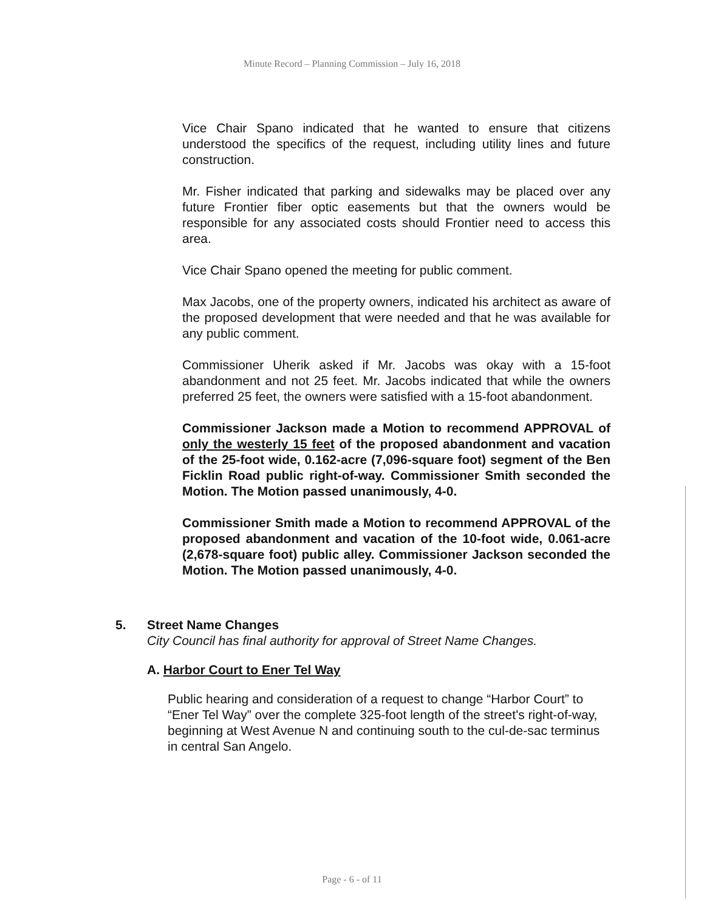Minute Record – Planning Commission – July 16, 2018
Vice Chair Spano indicated that he wanted to ensure that citizens understood the specifics of the request, including utility lines and future construction.
Mr. Fisher indicated that parking and sidewalks may be placed over any future Frontier fiber optic easements but that the owners would be responsible for any associated costs should Frontier need to access this area.
Vice Chair Spano opened the meeting for public comment.
Max Jacobs, one of the property owners, indicated his architect as aware of the proposed development that were needed and that he was available for any public comment.
Commissioner Uherik asked if Mr. Jacobs was okay with a 15-foot abandonment and not 25 feet. Mr. Jacobs indicated that while the owners preferred 25 feet, the owners were satisfied with a 15-foot abandonment.
Commissioner Jackson made a Motion to recommend APPROVAL of only the westerly 15 feet of the proposed abandonment and vacation of the 25-foot wide, 0.162-acre (7,096-square foot) segment of the Ben Ficklin Road public right-of-way. Commissioner Smith seconded the Motion. The Motion passed unanimously, 4-0.
Commissioner Smith made a Motion to recommend APPROVAL of the proposed abandonment and vacation of the 10-foot wide, 0.061-acre (2,678-square foot) public alley. Commissioner Jackson seconded the Motion. The Motion passed unanimously, 4-0.
5. Street Name Changes
City Council has final authority for approval of Street Name Changes.
A. Harbor Court to Ener Tel Way
Public hearing and consideration of a request to change “Harbor Court” to “Ener Tel Way” over the complete 325-foot length of the street's right-of-way, beginning at West Avenue N and continuing south to the cul-de-sac terminus in central San Angelo.
Page - 6 - of 11